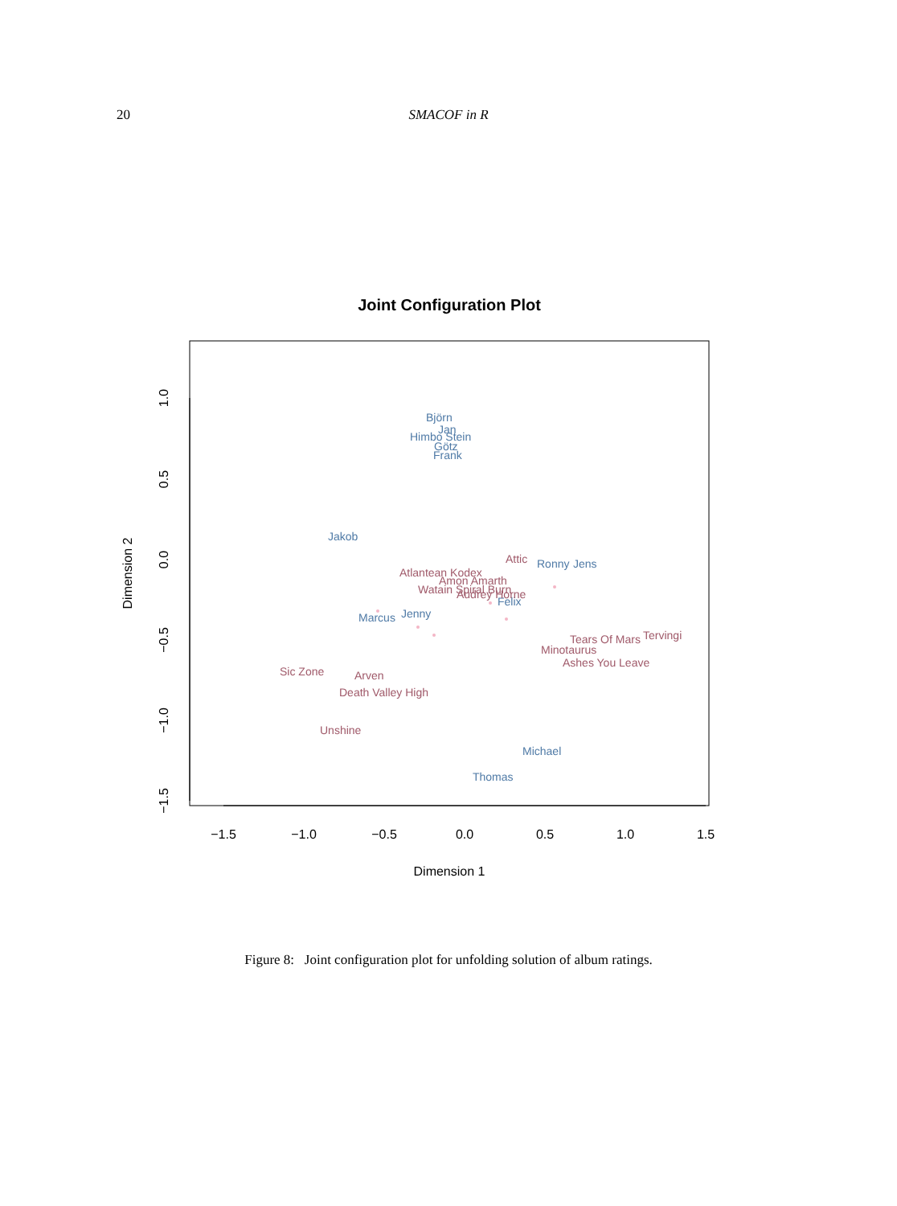20 SMACOF in R
Joint Configuration Plot
−1.5
−1.0
−0.5
0.0
0.5
1.0
1.5
Dimension 1
1.0
0.5
0.0
−0.5
−1.0
−1.5
Dimension 2
Björn
Jan
Himbo Stein
Götz
Frank
Jakob
Ronny
Jens
Felix
Marcus
Jenny
Michael
Thomas
Attic
Atlantean Kodex
Amon Amarth
Watain Spiral Burn
Audrey Horne
Tears Of Mars
Tervingi
Minotaurus
Ashes You Leave
Sic Zone
Arven
Death Valley High
Unshine
Figure 8: Joint configuration plot for unfolding solution of album ratings.